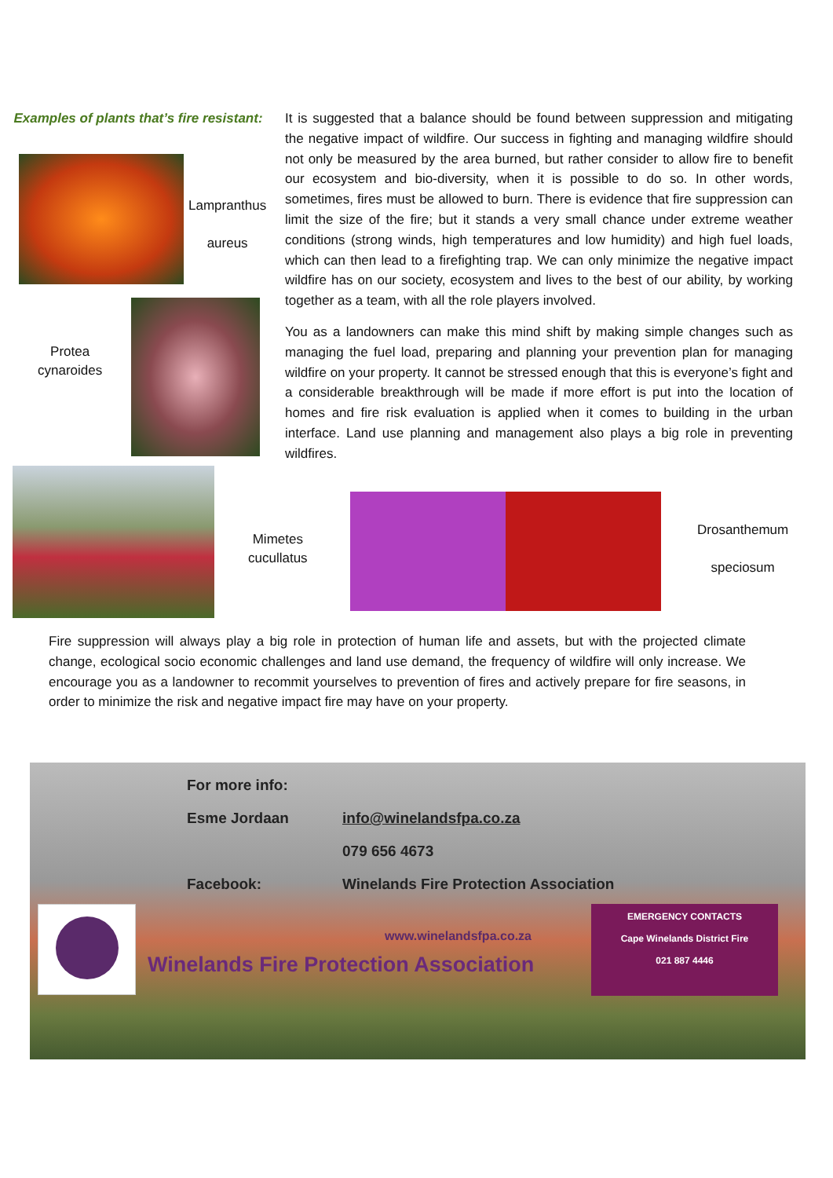Examples of plants that’s fire resistant:
Lampranthus
aureus
Protea
cynaroides
Mimetes
cucullatus
Drosanthemum
speciosum
It is suggested that a balance should be found between suppression and mitigating the negative impact of wildfire. Our success in fighting and managing wildfire should not only be measured by the area burned, but rather consider to allow fire to benefit our ecosystem and bio-diversity, when it is possible to do so. In other words, sometimes, fires must be allowed to burn. There is evidence that fire suppression can limit the size of the fire; but it stands a very small chance under extreme weather conditions (strong winds, high temperatures and low humidity) and high fuel loads, which can then lead to a firefighting trap. We can only minimize the negative impact wildfire has on our society, ecosystem and lives to the best of our ability, by working together as a team, with all the role players involved.
You as a landowners can make this mind shift by making simple changes such as managing the fuel load, preparing and planning your prevention plan for managing wildfire on your property. It cannot be stressed enough that this is everyone’s fight and a considerable breakthrough will be made if more effort is put into the location of homes and fire risk evaluation is applied when it comes to building in the urban interface. Land use planning and management also plays a big role in preventing wildfires.
Fire suppression will always play a big role in protection of human life and assets, but with the projected climate change, ecological socio economic challenges and land use demand, the frequency of wildfire will only increase. We encourage you as a landowner to recommit yourselves to prevention of fires and actively prepare for fire seasons, in order to minimize the risk and negative impact fire may have on your property.
For more info:
Esme Jordaan info@winelandsfpa.co.za
079 656 4673
Facebook:
Winelands Fire Protection Association
www.winelandsfpa.co.za
Winelands Fire Protection Association
EMERGENCY CONTACTS
Cape Winelands District Fire
021 887 4446